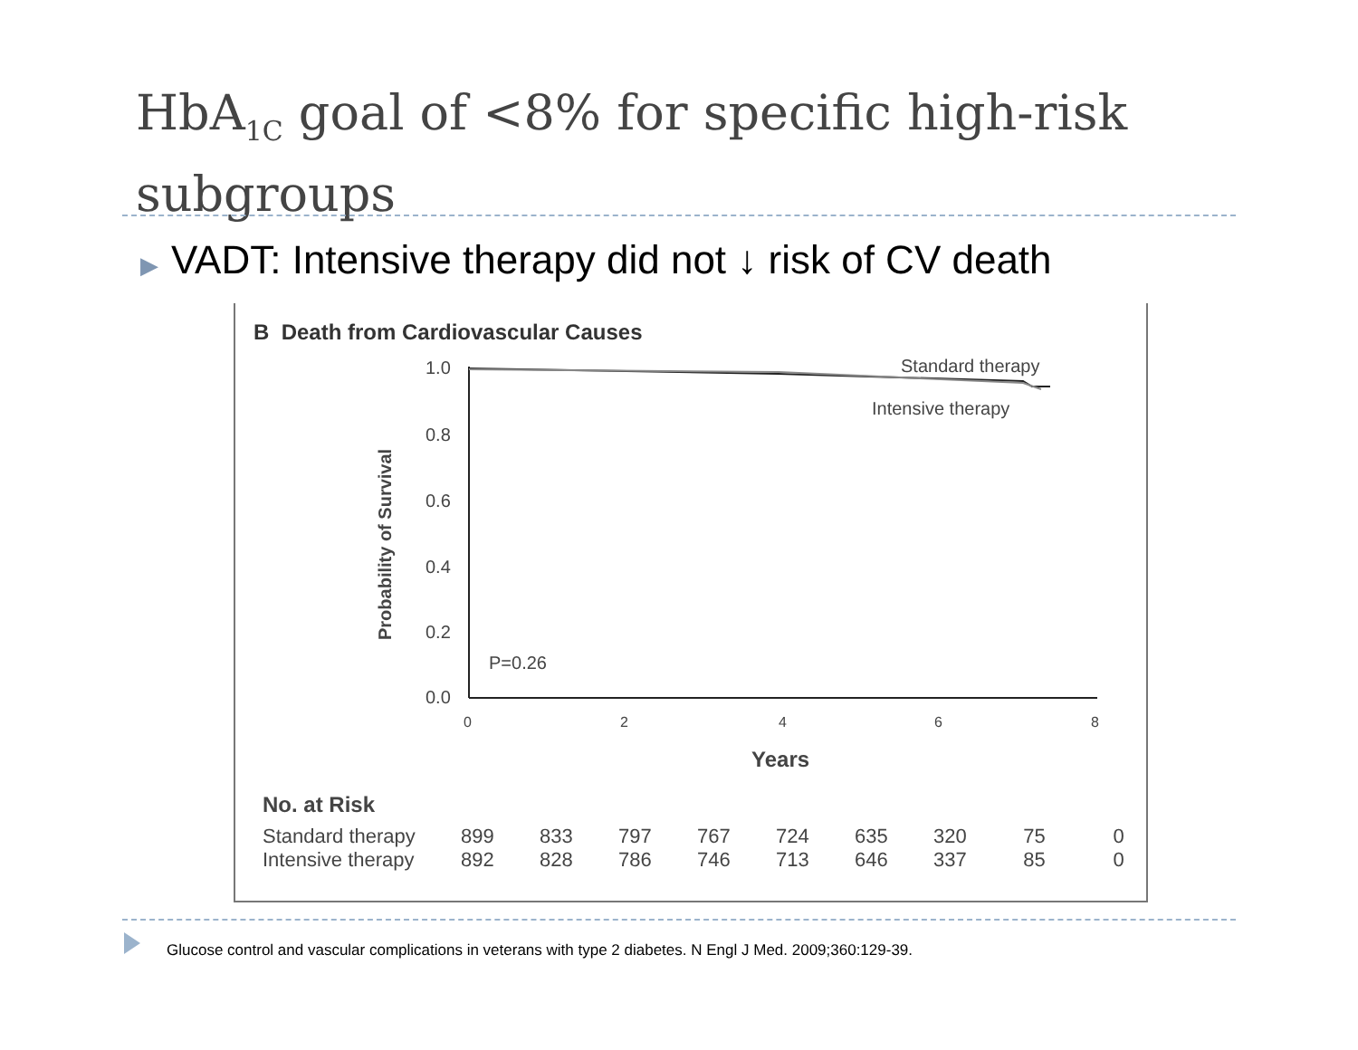HbA<sub>1C</sub> goal of <8% for specific high-risk subgroups
▶ VADT: Intensive therapy did not ↓ risk of CV death
B Death from Cardiovascular Causes
1.0
0.8
0.6
0.4
0.2
0.0
0
2
4
6
8
Years
Standard therapy
Intensive therapy
P=0.26
Probability of Survival
| No. at Risk | | | | | | | | | |
| --- | --- | --- | --- | --- | --- | --- | --- | --- | --- |
| Standard therapy | 899 | 833 | 797 | 767 | 724 | 635 | 320 | 75 | 0 |
| Intensive therapy | 892 | 828 | 786 | 746 | 713 | 646 | 337 | 85 | 0 |
Glucose control and vascular complications in veterans with type 2 diabetes. N Engl J Med. 2009;360:129-39.